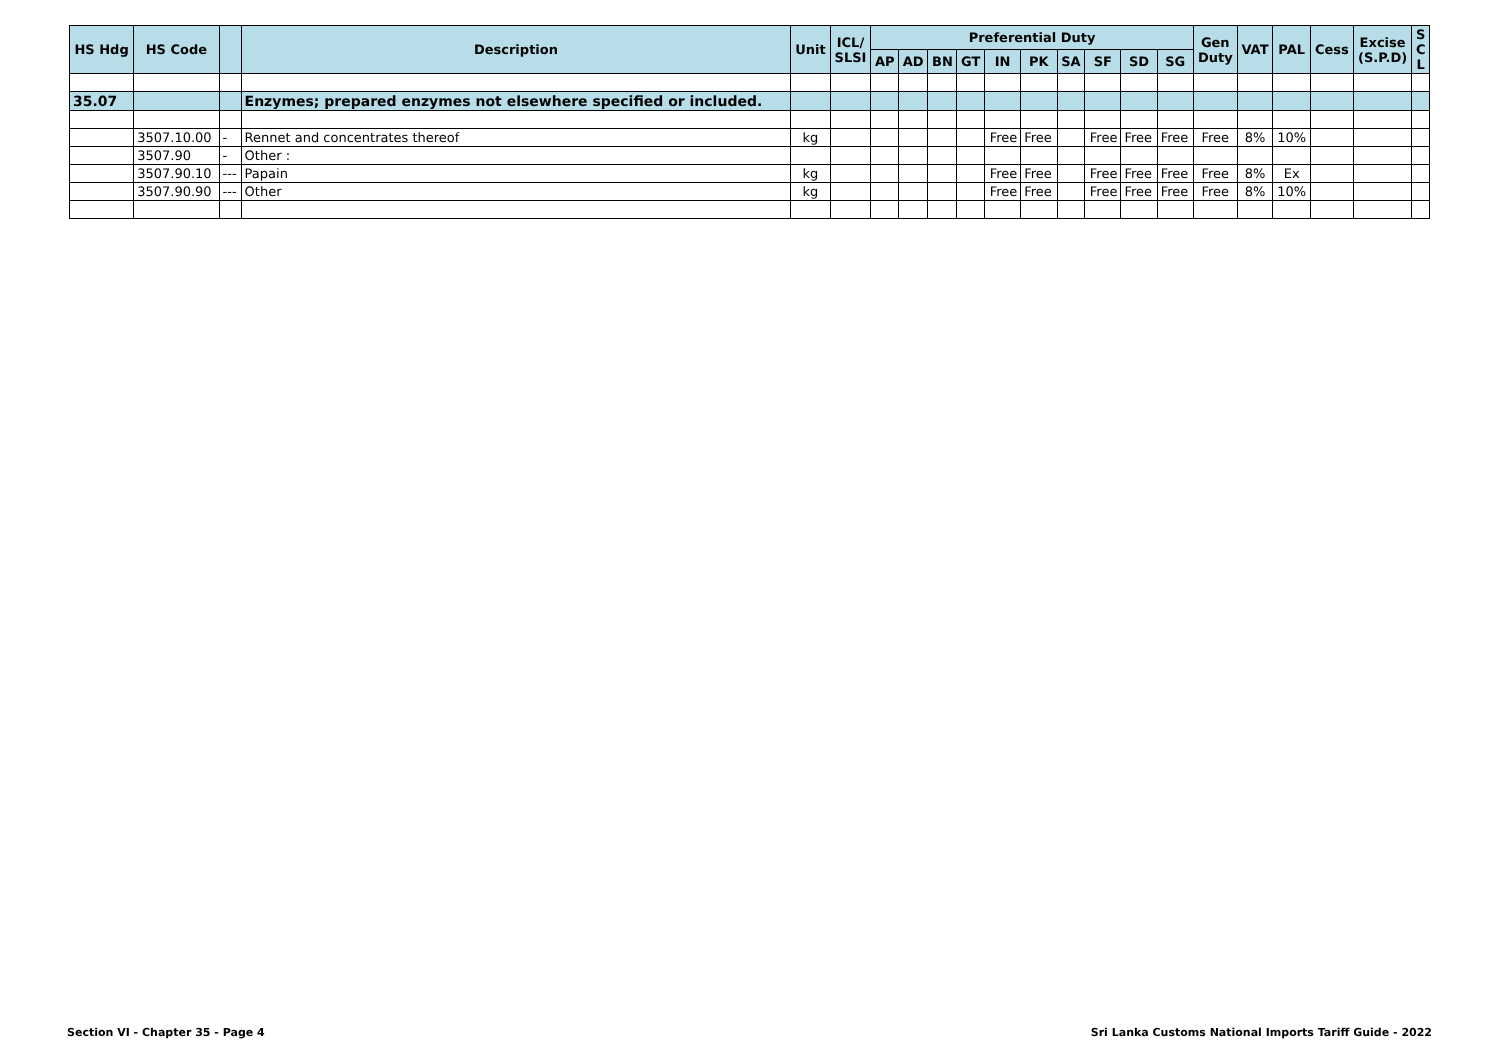| HS Hdg | HS Code | | Description | Unit | ICL/ SLSI | Preferential Duty | | | | | | | | | | Gen Duty | VAT | PAL | Cess | Excise (S.P.D) | S C L |
| --- | --- | --- | --- | --- | --- | --- | --- | --- | --- | --- | --- | --- | --- | --- | --- | --- | --- | --- | --- | --- | --- |
| | | | | | | AP | AD | BN | GT | IN | PK | SA | SF | SD | SG | | | | | | |
| 35.07 | | | Enzymes; prepared enzymes not elsewhere specified or included. | | | | | | | | | | | | | | | | | | |
| | 3507.10.00 | - | Rennet and concentrates thereof | kg | | | | | | Free | Free | | Free | Free | Free | Free | 8% | 10% | | | |
| | 3507.90 | - | Other : | | | | | | | | | | | | | | | | | | |
| | 3507.90.10 | --- | Papain | kg | | | | | | Free | Free | | Free | Free | Free | Free | 8% | Ex | | | |
| | 3507.90.90 | --- | Other | kg | | | | | | Free | Free | | Free | Free | Free | Free | 8% | 10% | | | |
Section VI - Chapter 35 - Page 4 Sri Lanka Customs National Imports Tariff Guide - 2022